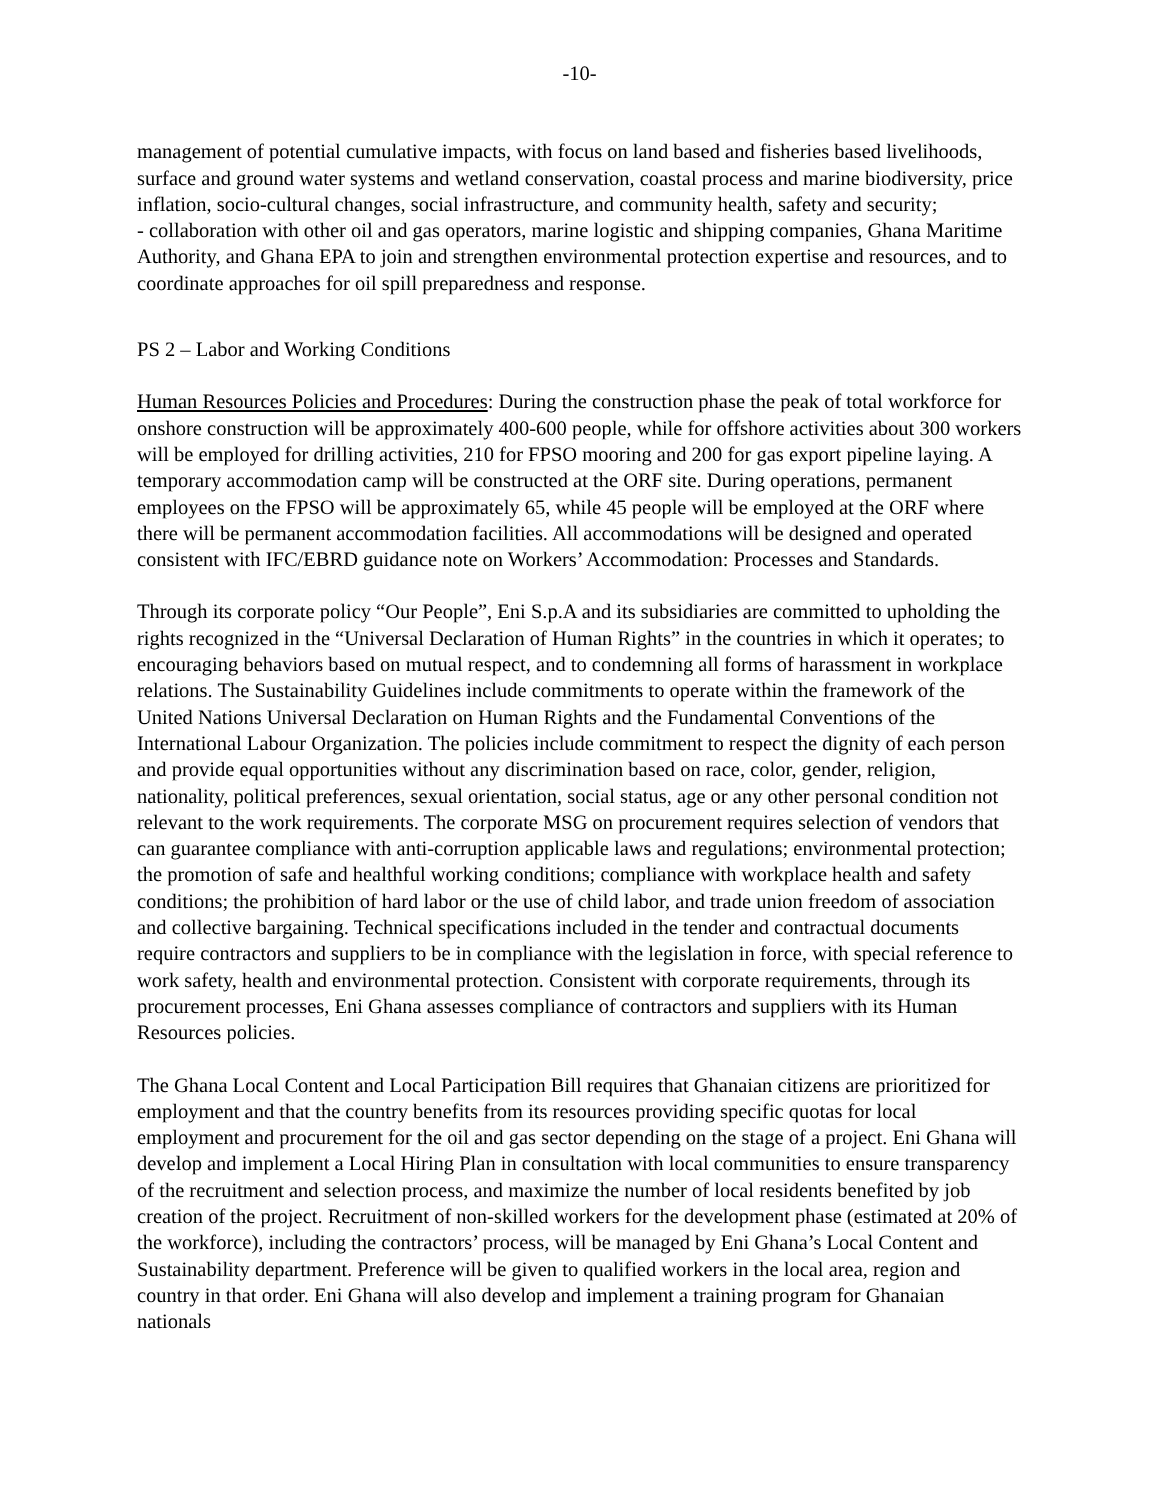-10-
management of potential cumulative impacts, with focus on land based and fisheries based livelihoods, surface and ground water systems and wetland conservation, coastal process and marine biodiversity, price inflation, socio-cultural changes, social infrastructure, and community health, safety and security;
- collaboration with other oil and gas operators, marine logistic and shipping companies, Ghana Maritime Authority, and Ghana EPA to join and strengthen environmental protection expertise and resources, and to coordinate approaches for oil spill preparedness and response.
PS 2 – Labor and Working Conditions
Human Resources Policies and Procedures: During the construction phase the peak of total workforce for onshore construction will be approximately 400-600 people, while for offshore activities about 300 workers will be employed for drilling activities, 210 for FPSO mooring and 200 for gas export pipeline laying. A temporary accommodation camp will be constructed at the ORF site. During operations, permanent employees on the FPSO will be approximately 65, while 45 people will be employed at the ORF where there will be permanent accommodation facilities. All accommodations will be designed and operated consistent with IFC/EBRD guidance note on Workers’ Accommodation: Processes and Standards.
Through its corporate policy “Our People”, Eni S.p.A and its subsidiaries are committed to upholding the rights recognized in the “Universal Declaration of Human Rights” in the countries in which it operates; to encouraging behaviors based on mutual respect, and to condemning all forms of harassment in workplace relations. The Sustainability Guidelines include commitments to operate within the framework of the United Nations Universal Declaration on Human Rights and the Fundamental Conventions of the International Labour Organization. The policies include commitment to respect the dignity of each person and provide equal opportunities without any discrimination based on race, color, gender, religion, nationality, political preferences, sexual orientation, social status, age or any other personal condition not relevant to the work requirements. The corporate MSG on procurement requires selection of vendors that can guarantee compliance with anti-corruption applicable laws and regulations; environmental protection; the promotion of safe and healthful working conditions; compliance with workplace health and safety conditions; the prohibition of hard labor or the use of child labor, and trade union freedom of association and collective bargaining. Technical specifications included in the tender and contractual documents require contractors and suppliers to be in compliance with the legislation in force, with special reference to work safety, health and environmental protection. Consistent with corporate requirements, through its procurement processes, Eni Ghana assesses compliance of contractors and suppliers with its Human Resources policies.
The Ghana Local Content and Local Participation Bill requires that Ghanaian citizens are prioritized for employment and that the country benefits from its resources providing specific quotas for local employment and procurement for the oil and gas sector depending on the stage of a project. Eni Ghana will develop and implement a Local Hiring Plan in consultation with local communities to ensure transparency of the recruitment and selection process, and maximize the number of local residents benefited by job creation of the project. Recruitment of non-skilled workers for the development phase (estimated at 20% of the workforce), including the contractors’ process, will be managed by Eni Ghana’s Local Content and Sustainability department. Preference will be given to qualified workers in the local area, region and country in that order. Eni Ghana will also develop and implement a training program for Ghanaian nationals